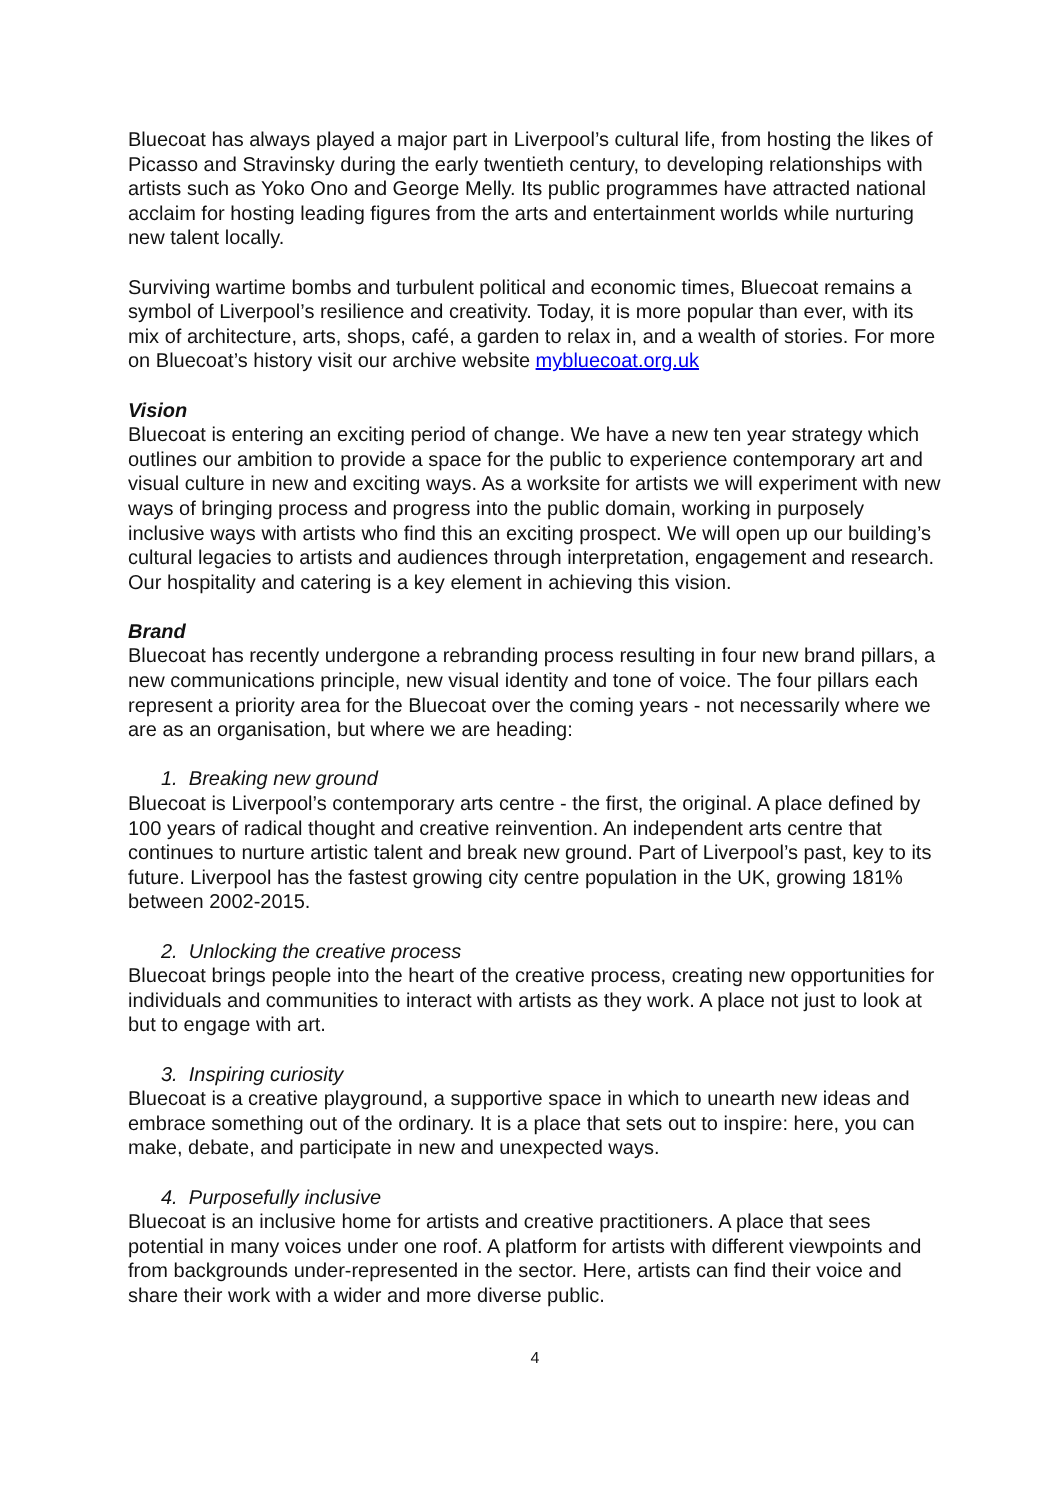Bluecoat has always played a major part in Liverpool’s cultural life, from hosting the likes of Picasso and Stravinsky during the early twentieth century, to developing relationships with artists such as Yoko Ono and George Melly. Its public programmes have attracted national acclaim for hosting leading figures from the arts and entertainment worlds while nurturing new talent locally.
Surviving wartime bombs and turbulent political and economic times, Bluecoat remains a symbol of Liverpool’s resilience and creativity. Today, it is more popular than ever, with its mix of architecture, arts, shops, café, a garden to relax in, and a wealth of stories. For more on Bluecoat’s history visit our archive website mybluecoat.org.uk
Vision
Bluecoat is entering an exciting period of change. We have a new ten year strategy which outlines our ambition to provide a space for the public to experience contemporary art and visual culture in new and exciting ways. As a worksite for artists we will experiment with new ways of bringing process and progress into the public domain, working in purposely inclusive ways with artists who find this an exciting prospect. We will open up our building’s cultural legacies to artists and audiences through interpretation, engagement and research. Our hospitality and catering is a key element in achieving this vision.
Brand
Bluecoat has recently undergone a rebranding process resulting in four new brand pillars, a new communications principle, new visual identity and tone of voice. The four pillars each represent a priority area for the Bluecoat over the coming years - not necessarily where we are as an organisation, but where we are heading:
1. Breaking new ground
Bluecoat is Liverpool’s contemporary arts centre - the first, the original. A place defined by 100 years of radical thought and creative reinvention. An independent arts centre that continues to nurture artistic talent and break new ground. Part of Liverpool’s past, key to its future. Liverpool has the fastest growing city centre population in the UK, growing 181% between 2002-2015.
2. Unlocking the creative process
Bluecoat brings people into the heart of the creative process, creating new opportunities for individuals and communities to interact with artists as they work. A place not just to look at but to engage with art.
3. Inspiring curiosity
Bluecoat is a creative playground, a supportive space in which to unearth new ideas and embrace something out of the ordinary. It is a place that sets out to inspire: here, you can make, debate, and participate in new and unexpected ways.
4. Purposefully inclusive
Bluecoat is an inclusive home for artists and creative practitioners. A place that sees potential in many voices under one roof. A platform for artists with different viewpoints and from backgrounds under-represented in the sector. Here, artists can find their voice and share their work with a wider and more diverse public.
4